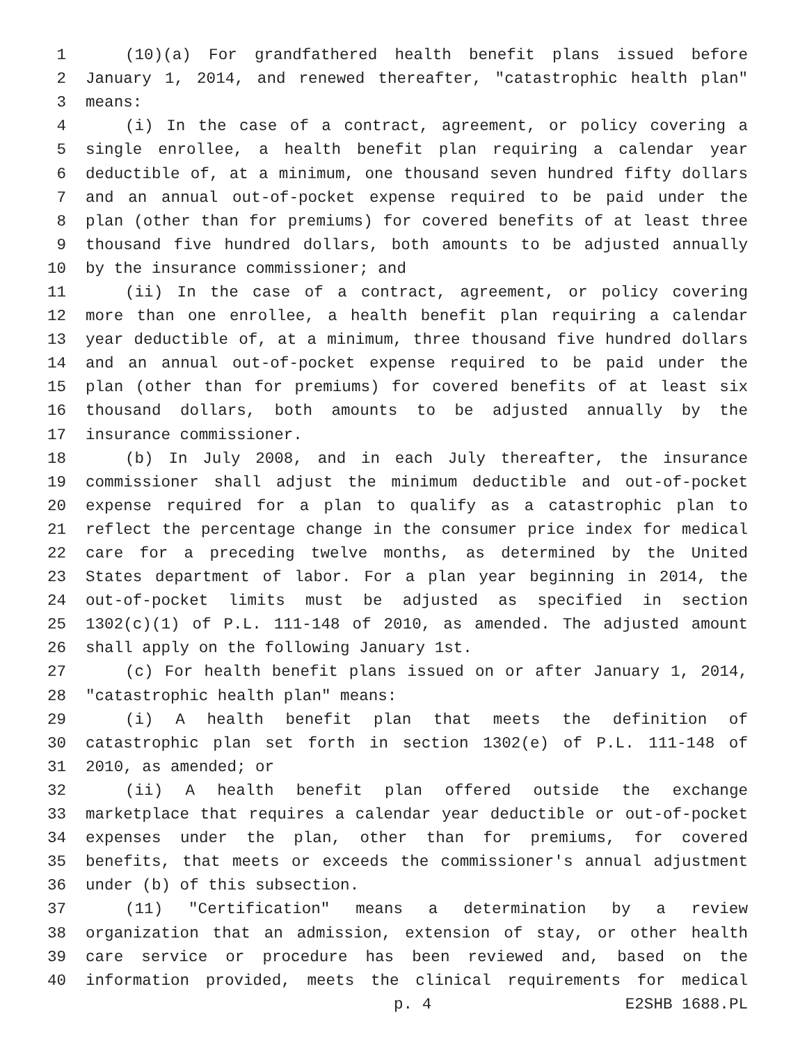1 (10)(a) For grandfathered health benefit plans issued before
2 January 1, 2014, and renewed thereafter, "catastrophic health plan"
3 means:
4 (i) In the case of a contract, agreement, or policy covering a
5 single enrollee, a health benefit plan requiring a calendar year
6 deductible of, at a minimum, one thousand seven hundred fifty dollars
7 and an annual out-of-pocket expense required to be paid under the
8 plan (other than for premiums) for covered benefits of at least three
9 thousand five hundred dollars, both amounts to be adjusted annually
10 by the insurance commissioner; and
11 (ii) In the case of a contract, agreement, or policy covering
12 more than one enrollee, a health benefit plan requiring a calendar
13 year deductible of, at a minimum, three thousand five hundred dollars
14 and an annual out-of-pocket expense required to be paid under the
15 plan (other than for premiums) for covered benefits of at least six
16 thousand dollars, both amounts to be adjusted annually by the
17 insurance commissioner.
18 (b) In July 2008, and in each July thereafter, the insurance
19 commissioner shall adjust the minimum deductible and out-of-pocket
20 expense required for a plan to qualify as a catastrophic plan to
21 reflect the percentage change in the consumer price index for medical
22 care for a preceding twelve months, as determined by the United
23 States department of labor. For a plan year beginning in 2014, the
24 out-of-pocket limits must be adjusted as specified in section
25 1302(c)(1) of P.L. 111-148 of 2010, as amended. The adjusted amount
26 shall apply on the following January 1st.
27 (c) For health benefit plans issued on or after January 1, 2014,
28 "catastrophic health plan" means:
29 (i) A health benefit plan that meets the definition of
30 catastrophic plan set forth in section 1302(e) of P.L. 111-148 of
31 2010, as amended; or
32 (ii) A health benefit plan offered outside the exchange
33 marketplace that requires a calendar year deductible or out-of-pocket
34 expenses under the plan, other than for premiums, for covered
35 benefits, that meets or exceeds the commissioner's annual adjustment
36 under (b) of this subsection.
37 (11) "Certification" means a determination by a review
38 organization that an admission, extension of stay, or other health
39 care service or procedure has been reviewed and, based on the
40 information provided, meets the clinical requirements for medical
p. 4 E2SHB 1688.PL